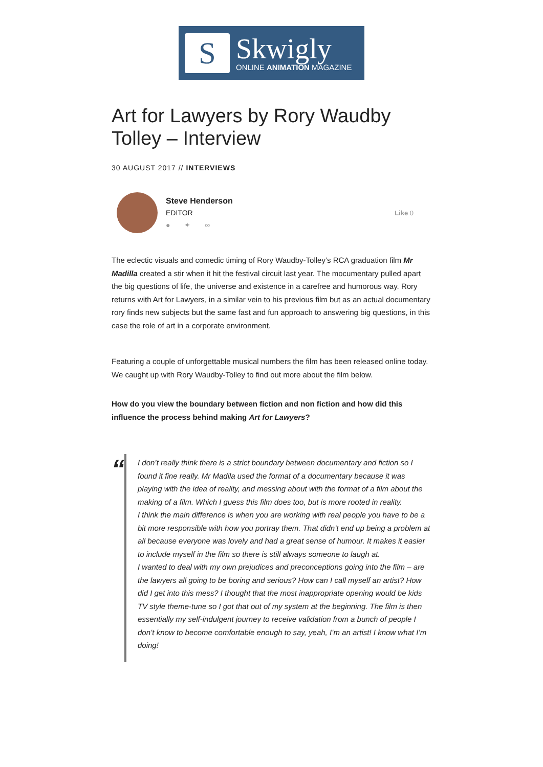S
Skwigly
ONLINE ANIMATION MAGAZINE
Art for Lawyers by Rory Waudby Tolley – Interview
30 AUGUST 2017 // INTERVIEWS
Steve Henderson
EDITOR
● ✦ ∞
Like 0
The eclectic visuals and comedic timing of Rory Waudby-Tolley’s RCA graduation film Mr Madilla created a stir when it hit the festival circuit last year. The mocumentary pulled apart the big questions of life, the universe and existence in a carefree and humorous way. Rory returns with Art for Lawyers, in a similar vein to his previous film but as an actual documentary rory finds new subjects but the same fast and fun approach to answering big questions, in this case the role of art in a corporate environment.
Featuring a couple of unforgettable musical numbers the film has been released online today. We caught up with Rory Waudby-Tolley to find out more about the film below.
How do you view the boundary between fiction and non fiction and how did this influence the process behind making Art for Lawyers?
“
I don’t really think there is a strict boundary between documentary and fiction so I found it fine really. Mr Madila used the format of a documentary because it was playing with the idea of reality, and messing about with the format of a film about the making of a film. Which I guess this film does too, but is more rooted in reality.
I think the main difference is when you are working with real people you have to be a bit more responsible with how you portray them. That didn’t end up being a problem at all because everyone was lovely and had a great sense of humour. It makes it easier to include myself in the film so there is still always someone to laugh at.
I wanted to deal with my own prejudices and preconceptions going into the film – are the lawyers all going to be boring and serious? How can I call myself an artist? How did I get into this mess? I thought that the most inappropriate opening would be kids TV style theme-tune so I got that out of my system at the beginning. The film is then essentially my self-indulgent journey to receive validation from a bunch of people I don’t know to become comfortable enough to say, yeah, I’m an artist! I know what I’m doing!